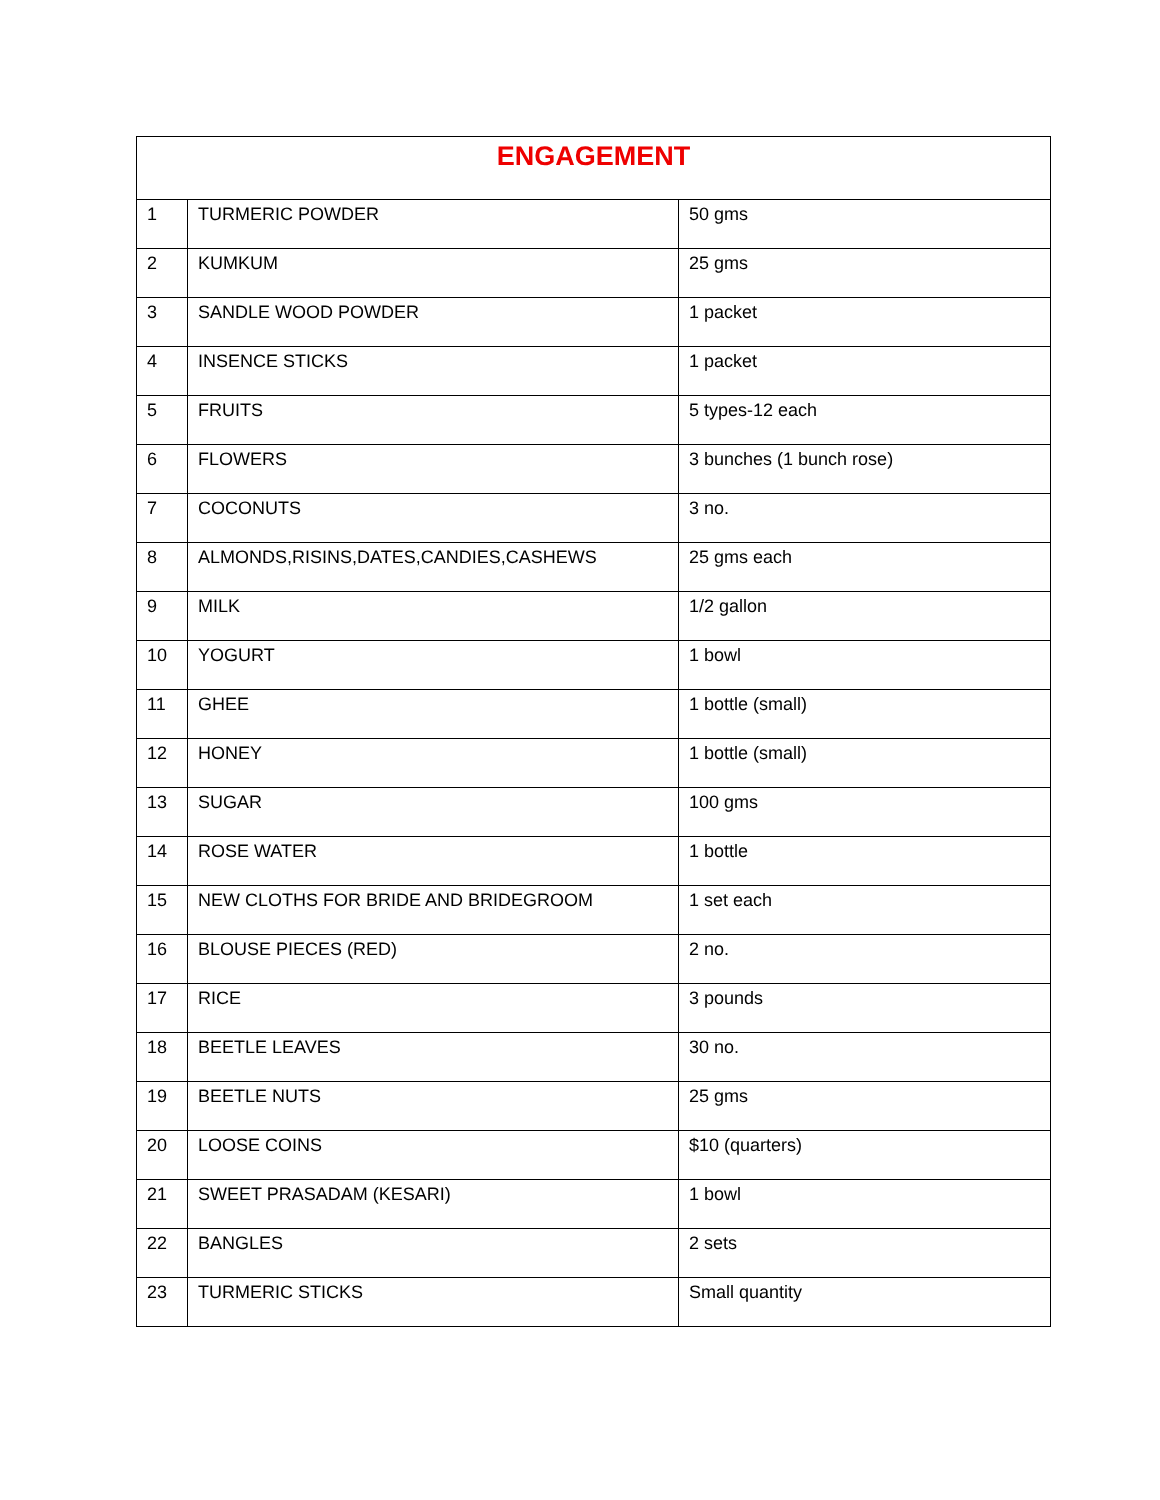| ENGAGEMENT | | |
| 1 | TURMERIC POWDER | 50 gms |
| 2 | KUMKUM | 25 gms |
| 3 | SANDLE WOOD POWDER | 1 packet |
| 4 | INSENCE STICKS | 1 packet |
| 5 | FRUITS | 5 types-12 each |
| 6 | FLOWERS | 3 bunches (1 bunch rose) |
| 7 | COCONUTS | 3 no. |
| 8 | ALMONDS,RISINS,DATES,CANDIES,CASHEWS | 25 gms each |
| 9 | MILK | 1/2 gallon |
| 10 | YOGURT | 1 bowl |
| 11 | GHEE | 1 bottle (small) |
| 12 | HONEY | 1 bottle (small) |
| 13 | SUGAR | 100 gms |
| 14 | ROSE WATER | 1 bottle |
| 15 | NEW CLOTHS FOR BRIDE AND BRIDEGROOM | 1 set each |
| 16 | BLOUSE PIECES (RED) | 2 no. |
| 17 | RICE | 3 pounds |
| 18 | BEETLE LEAVES | 30 no. |
| 19 | BEETLE NUTS | 25 gms |
| 20 | LOOSE COINS | $10 (quarters) |
| 21 | SWEET PRASADAM (KESARI) | 1 bowl |
| 22 | BANGLES | 2 sets |
| 23 | TURMERIC STICKS | Small quantity |